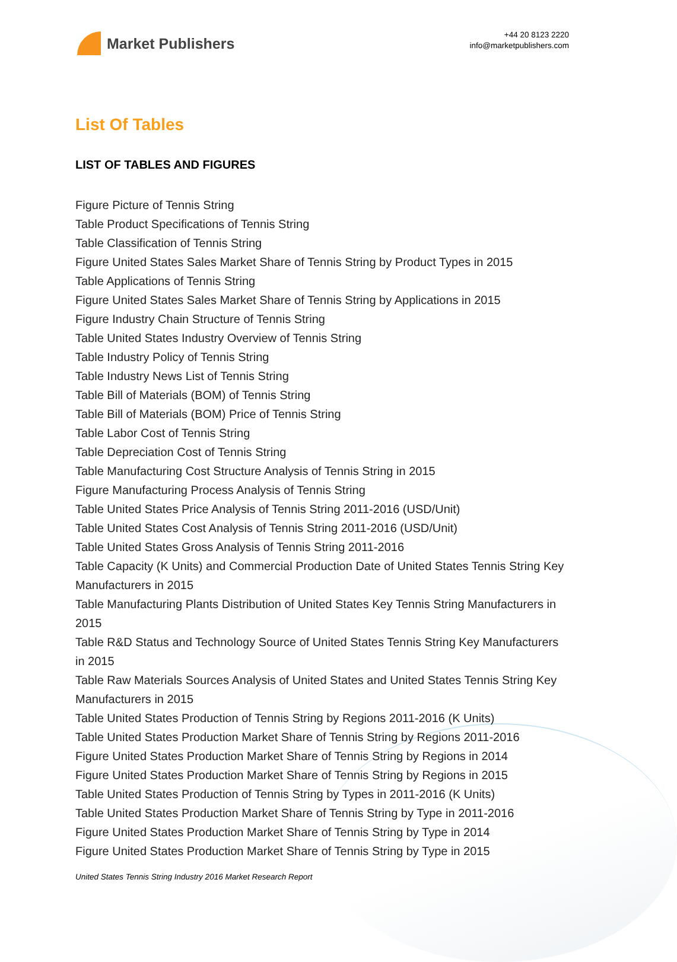Market Publishers
+44 20 8123 2220
info@marketpublishers.com
List Of Tables
LIST OF TABLES AND FIGURES
Figure Picture of Tennis String
Table Product Specifications of Tennis String
Table Classification of Tennis String
Figure United States Sales Market Share of Tennis String by Product Types in 2015
Table Applications of Tennis String
Figure United States Sales Market Share of Tennis String by Applications in 2015
Figure Industry Chain Structure of Tennis String
Table United States Industry Overview of Tennis String
Table Industry Policy of Tennis String
Table Industry News List of Tennis String
Table Bill of Materials (BOM) of Tennis String
Table Bill of Materials (BOM) Price of Tennis String
Table Labor Cost of Tennis String
Table Depreciation Cost of Tennis String
Table Manufacturing Cost Structure Analysis of Tennis String in 2015
Figure Manufacturing Process Analysis of Tennis String
Table United States Price Analysis of Tennis String 2011-2016 (USD/Unit)
Table United States Cost Analysis of Tennis String 2011-2016 (USD/Unit)
Table United States Gross Analysis of Tennis String 2011-2016
Table Capacity (K Units) and Commercial Production Date of United States Tennis String Key Manufacturers in 2015
Table Manufacturing Plants Distribution of United States Key Tennis String Manufacturers in 2015
Table R&D Status and Technology Source of United States Tennis String Key Manufacturers in 2015
Table Raw Materials Sources Analysis of United States and United States Tennis String Key Manufacturers in 2015
Table United States Production of Tennis String by Regions 2011-2016 (K Units)
Table United States Production Market Share of Tennis String by Regions 2011-2016
Figure United States Production Market Share of Tennis String by Regions in 2014
Figure United States Production Market Share of Tennis String by Regions in 2015
Table United States Production of Tennis String by Types in 2011-2016 (K Units)
Table United States Production Market Share of Tennis String by Type in 2011-2016
Figure United States Production Market Share of Tennis String by Type in 2014
Figure United States Production Market Share of Tennis String by Type in 2015
United States Tennis String Industry 2016 Market Research Report